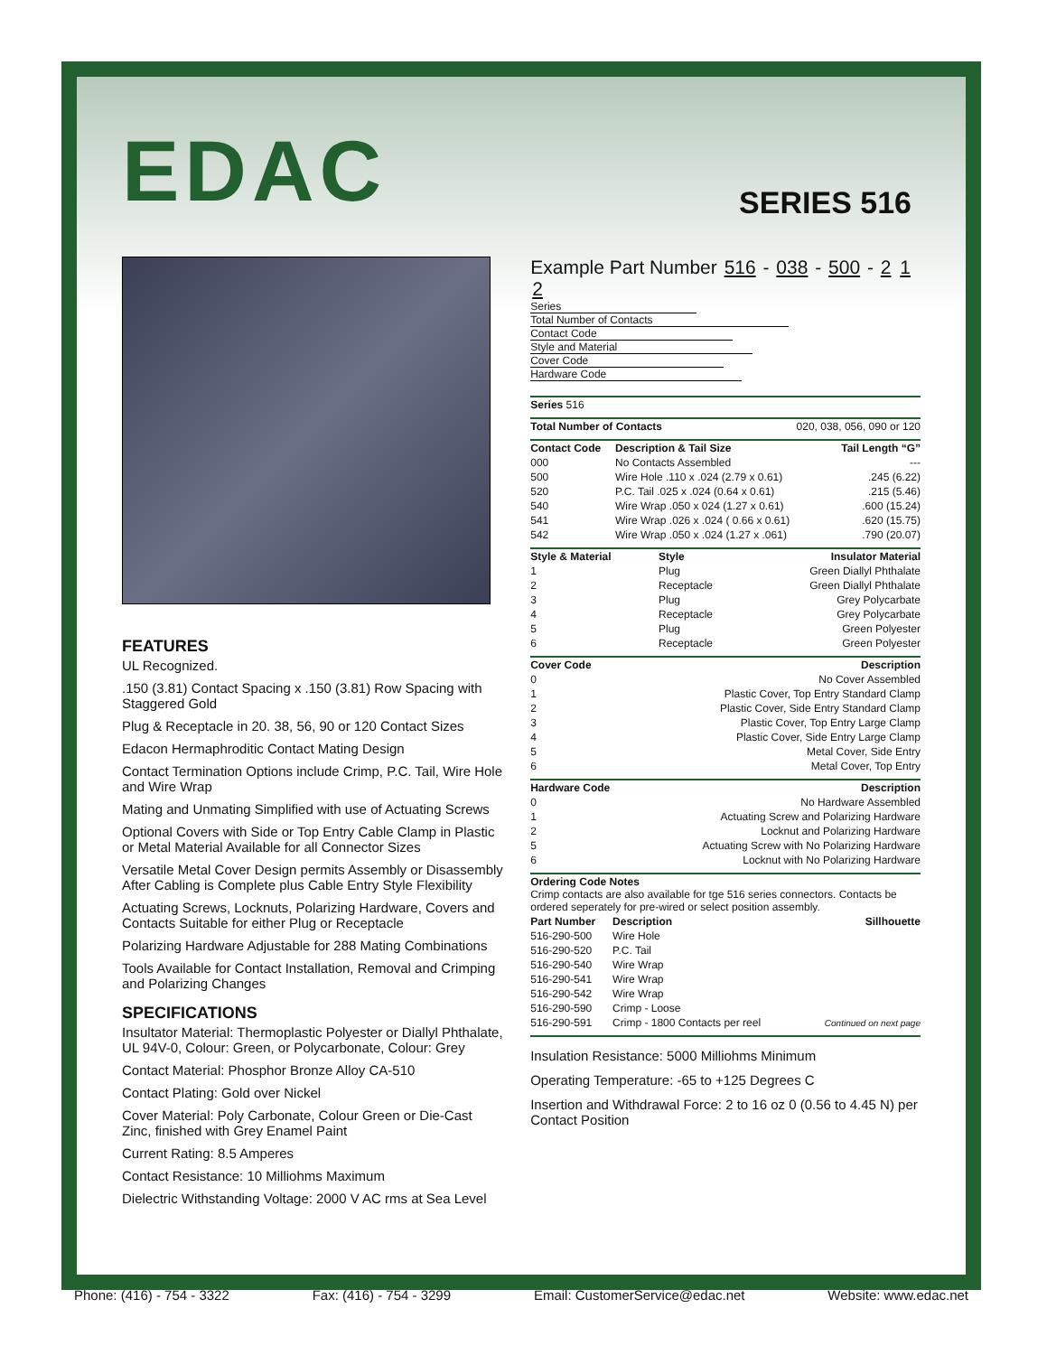EDAC
SERIES 516
FEATURES
UL Recognized.
.150 (3.81) Contact Spacing x .150 (3.81) Row Spacing with Staggered Gold
Plug & Receptacle in 20. 38, 56, 90 or 120 Contact Sizes
Edacon Hermaphroditic Contact Mating Design
Contact Termination Options include Crimp, P.C. Tail, Wire Hole and Wire Wrap
Mating and Unmating Simplified with use of Actuating Screws
Optional Covers with Side or Top Entry Cable Clamp in Plastic or Metal Material Available for all Connector Sizes
Versatile Metal Cover Design permits Assembly or Disassembly After Cabling is Complete plus Cable Entry Style Flexibility
Actuating Screws, Locknuts, Polarizing Hardware, Covers and Contacts Suitable for either Plug or Receptacle
Polarizing Hardware Adjustable for 288 Mating Combinations
Tools Available for Contact Installation, Removal and Crimping and Polarizing Changes
SPECIFICATIONS
Insultator Material: Thermoplastic Polyester or Diallyl Phthalate, UL 94V-0, Colour: Green, or Polycarbonate, Colour: Grey
Contact Material: Phosphor Bronze Alloy CA-510
Contact Plating: Gold over Nickel
Cover Material: Poly Carbonate, Colour Green or Die-Cast Zinc, finished with Grey Enamel Paint
Current Rating: 8.5 Amperes
Contact Resistance: 10 Milliohms Maximum
Dielectric Withstanding Voltage: 2000 V AC rms at Sea Level
Example Part Number 516 - 038 - 500 - 2 1 2
Series
Total Number of Contacts
Contact Code
Style and Material
Cover Code
Hardware Code
| Series 516 |
| Total Number of Contacts | 020, 038, 056, 090 or 120 |
| Contact Code | Description & Tail Size | Tail Length “G” |
| --- | --- | --- |
| 000 | No Contacts Assembled | --- |
| 500 | Wire Hole .110 x .024 (2.79 x 0.61) | .245 (6.22) |
| 520 | P.C. Tail .025 x .024 (0.64 x 0.61) | .215 (5.46) |
| 540 | Wire Wrap .050 x 024 (1.27 x 0.61) | .600 (15.24) |
| 541 | Wire Wrap .026 x .024 ( 0.66 x 0.61) | .620 (15.75) |
| 542 | Wire Wrap .050 x .024 (1.27 x .061) | .790 (20.07) |
| Style & Material | Style | Insulator Material |
| --- | --- | --- |
| 1 | Plug | Green Diallyl Phthalate |
| 2 | Receptacle | Green Diallyl Phthalate |
| 3 | Plug | Grey Polycarbate |
| 4 | Receptacle | Grey Polycarbate |
| 5 | Plug | Green Polyester |
| 6 | Receptacle | Green Polyester |
| Cover Code | Description |
| --- | --- |
| 0 | No Cover Assembled |
| 1 | Plastic Cover, Top Entry Standard Clamp |
| 2 | Plastic Cover, Side Entry Standard Clamp |
| 3 | Plastic Cover, Top Entry Large Clamp |
| 4 | Plastic Cover, Side Entry Large Clamp |
| 5 | Metal Cover, Side Entry |
| 6 | Metal Cover, Top Entry |
| Hardware Code | Description |
| --- | --- |
| 0 | No Hardware Assembled |
| 1 | Actuating Screw and Polarizing Hardware |
| 2 | Locknut and Polarizing Hardware |
| 5 | Actuating Screw with No Polarizing Hardware |
| 6 | Locknut with No Polarizing Hardware |
| Ordering Code Notes Crimp contacts are also available for tge 516 series connectors. Contacts be ordered seperately for pre-wired or select position assembly. |
| Part Number | Description | Sillhouette |
| --- | --- | --- |
| 516-290-500 | Wire Hole | |
| 516-290-520 | P.C. Tail | |
| 516-290-540 | Wire Wrap | |
| 516-290-541 | Wire Wrap | |
| 516-290-542 | Wire Wrap | |
| 516-290-590 | Crimp - Loose | |
| 516-290-591 | Crimp - 1800 Contacts per reel | Continued on next page |
Insulation Resistance: 5000 Milliohms Minimum
Operating Temperature: -65 to +125 Degrees C
Insertion and Withdrawal Force: 2 to 16 oz 0 (0.56 to 4.45 N) per Contact Position
Phone: (416) - 754 - 3322 Fax: (416) - 754 - 3299 Email: CustomerService@edac.net Website: www.edac.net